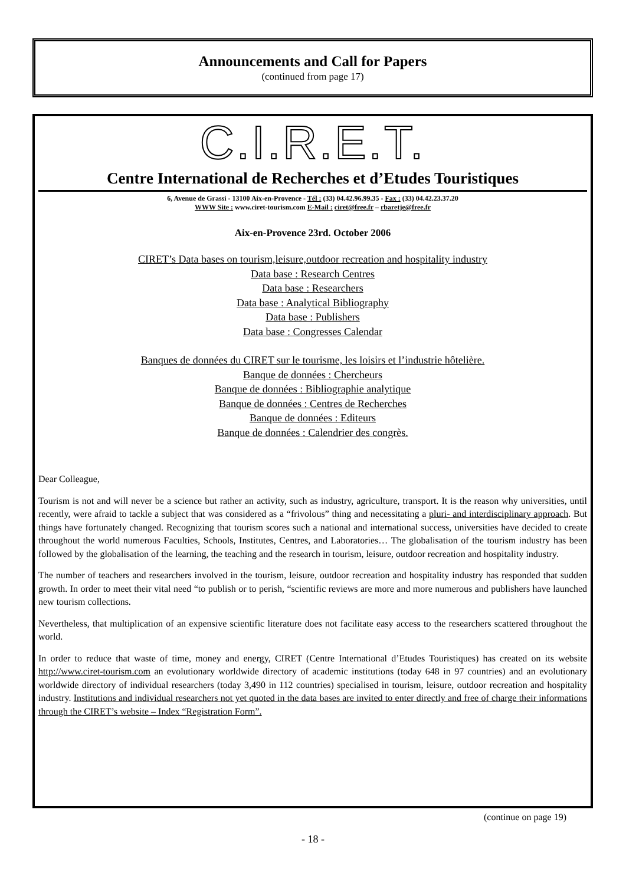Announcements and Call for Papers
(continued from page 17)
C.I.R.E.T.
Centre International de Recherches et d’Etudes Touristiques
6, Avenue de Grassi - 13100 Aix-en-Provence - Tél : (33) 04.42.96.99.35 - Fax : (33) 04.42.23.37.20
WWW Site : www.ciret-tourism.com E-Mail : ciret@free.fr – rbaretje@free.fr
Aix-en-Provence 23rd. October 2006
CIRET’s Data bases on tourism,leisure,outdoor recreation and hospitality industry
Data base : Research Centres
Data base : Researchers
Data base : Analytical Bibliography
Data base : Publishers
Data base : Congresses Calendar
Banques de données du CIRET sur le tourisme, les loisirs et l’industrie hôtelière.
Banque de données : Chercheurs
Banque de données : Bibliographie analytique
Banque de données : Centres de Recherches
Banque de données : Editeurs
Banque de données : Calendrier des congrès.
Dear Colleague,
Tourism is not and will never be a science but rather an activity, such as industry, agriculture, transport. It is the reason why universities, until recently, were afraid to tackle a subject that was considered as a “frivolous” thing and necessitating a pluri- and interdisciplinary approach. But things have fortunately changed. Recognizing that tourism scores such a national and international success, universities have decided to create throughout the world numerous Faculties, Schools, Institutes, Centres, and Laboratories… The globalisation of the tourism industry has been followed by the globalisation of the learning, the teaching and the research in tourism, leisure, outdoor recreation and hospitality industry.
The number of teachers and researchers involved in the tourism, leisure, outdoor recreation and hospitality industry has responded that sudden growth. In order to meet their vital need “to publish or to perish, “scientific reviews are more and more numerous and publishers have launched new tourism collections.
Nevertheless, that multiplication of an expensive scientific literature does not facilitate easy access to the researchers scattered throughout the world.
In order to reduce that waste of time, money and energy, CIRET (Centre International d’Etudes Touristiques) has created on its website http://www.ciret-tourism.com an evolutionary worldwide directory of academic institutions (today 648 in 97 countries) and an evolutionary worldwide directory of individual researchers (today 3,490 in 112 countries) specialised in tourism, leisure, outdoor recreation and hospitality industry. Institutions and individual researchers not yet quoted in the data bases are invited to enter directly and free of charge their informations through the CIRET’s website – Index “Registration Form”.
(continue on page 19)
- 18 -